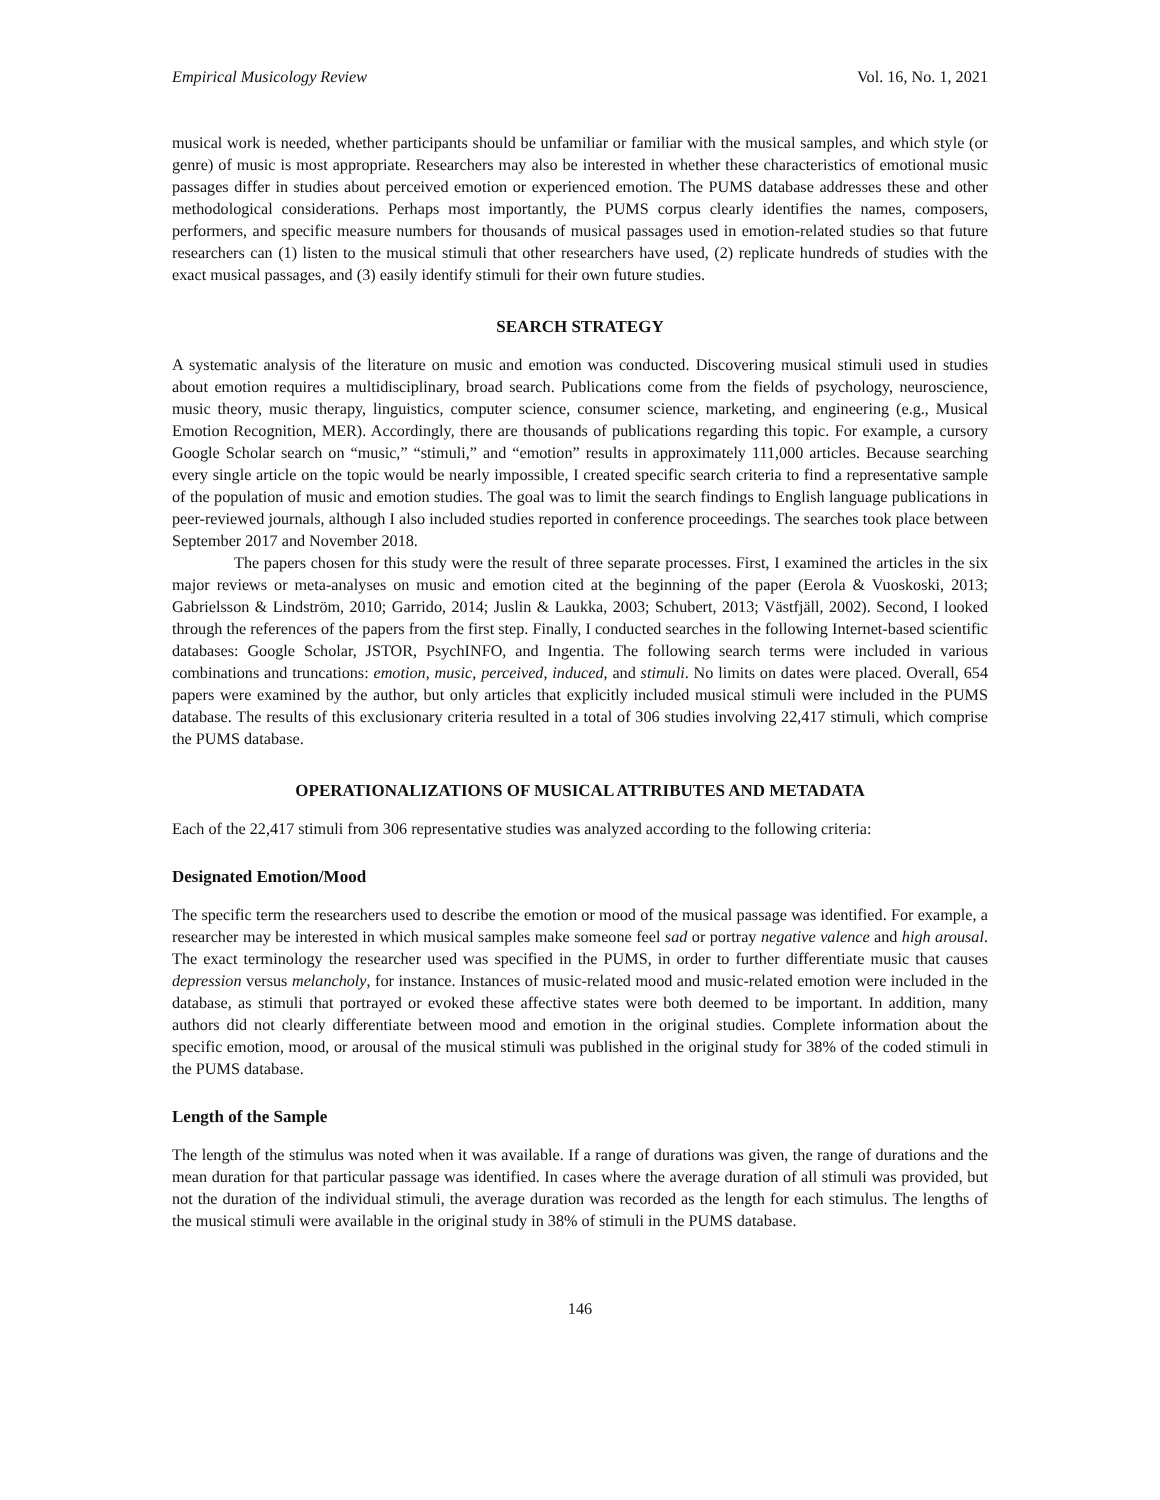Empirical Musicology Review Vol. 16, No. 1, 2021
musical work is needed, whether participants should be unfamiliar or familiar with the musical samples, and which style (or genre) of music is most appropriate. Researchers may also be interested in whether these characteristics of emotional music passages differ in studies about perceived emotion or experienced emotion. The PUMS database addresses these and other methodological considerations. Perhaps most importantly, the PUMS corpus clearly identifies the names, composers, performers, and specific measure numbers for thousands of musical passages used in emotion-related studies so that future researchers can (1) listen to the musical stimuli that other researchers have used, (2) replicate hundreds of studies with the exact musical passages, and (3) easily identify stimuli for their own future studies.
SEARCH STRATEGY
A systematic analysis of the literature on music and emotion was conducted. Discovering musical stimuli used in studies about emotion requires a multidisciplinary, broad search. Publications come from the fields of psychology, neuroscience, music theory, music therapy, linguistics, computer science, consumer science, marketing, and engineering (e.g., Musical Emotion Recognition, MER). Accordingly, there are thousands of publications regarding this topic. For example, a cursory Google Scholar search on “music,” “stimuli,” and “emotion” results in approximately 111,000 articles. Because searching every single article on the topic would be nearly impossible, I created specific search criteria to find a representative sample of the population of music and emotion studies. The goal was to limit the search findings to English language publications in peer-reviewed journals, although I also included studies reported in conference proceedings. The searches took place between September 2017 and November 2018.
The papers chosen for this study were the result of three separate processes. First, I examined the articles in the six major reviews or meta-analyses on music and emotion cited at the beginning of the paper (Eerola & Vuoskoski, 2013; Gabrielsson & Lindström, 2010; Garrido, 2014; Juslin & Laukka, 2003; Schubert, 2013; Västfjäll, 2002). Second, I looked through the references of the papers from the first step. Finally, I conducted searches in the following Internet-based scientific databases: Google Scholar, JSTOR, PsychINFO, and Ingentia. The following search terms were included in various combinations and truncations: emotion, music, perceived, induced, and stimuli. No limits on dates were placed. Overall, 654 papers were examined by the author, but only articles that explicitly included musical stimuli were included in the PUMS database. The results of this exclusionary criteria resulted in a total of 306 studies involving 22,417 stimuli, which comprise the PUMS database.
OPERATIONALIZATIONS OF MUSICAL ATTRIBUTES AND METADATA
Each of the 22,417 stimuli from 306 representative studies was analyzed according to the following criteria:
Designated Emotion/Mood
The specific term the researchers used to describe the emotion or mood of the musical passage was identified. For example, a researcher may be interested in which musical samples make someone feel sad or portray negative valence and high arousal. The exact terminology the researcher used was specified in the PUMS, in order to further differentiate music that causes depression versus melancholy, for instance. Instances of music-related mood and music-related emotion were included in the database, as stimuli that portrayed or evoked these affective states were both deemed to be important. In addition, many authors did not clearly differentiate between mood and emotion in the original studies. Complete information about the specific emotion, mood, or arousal of the musical stimuli was published in the original study for 38% of the coded stimuli in the PUMS database.
Length of the Sample
The length of the stimulus was noted when it was available. If a range of durations was given, the range of durations and the mean duration for that particular passage was identified. In cases where the average duration of all stimuli was provided, but not the duration of the individual stimuli, the average duration was recorded as the length for each stimulus. The lengths of the musical stimuli were available in the original study in 38% of stimuli in the PUMS database.
146